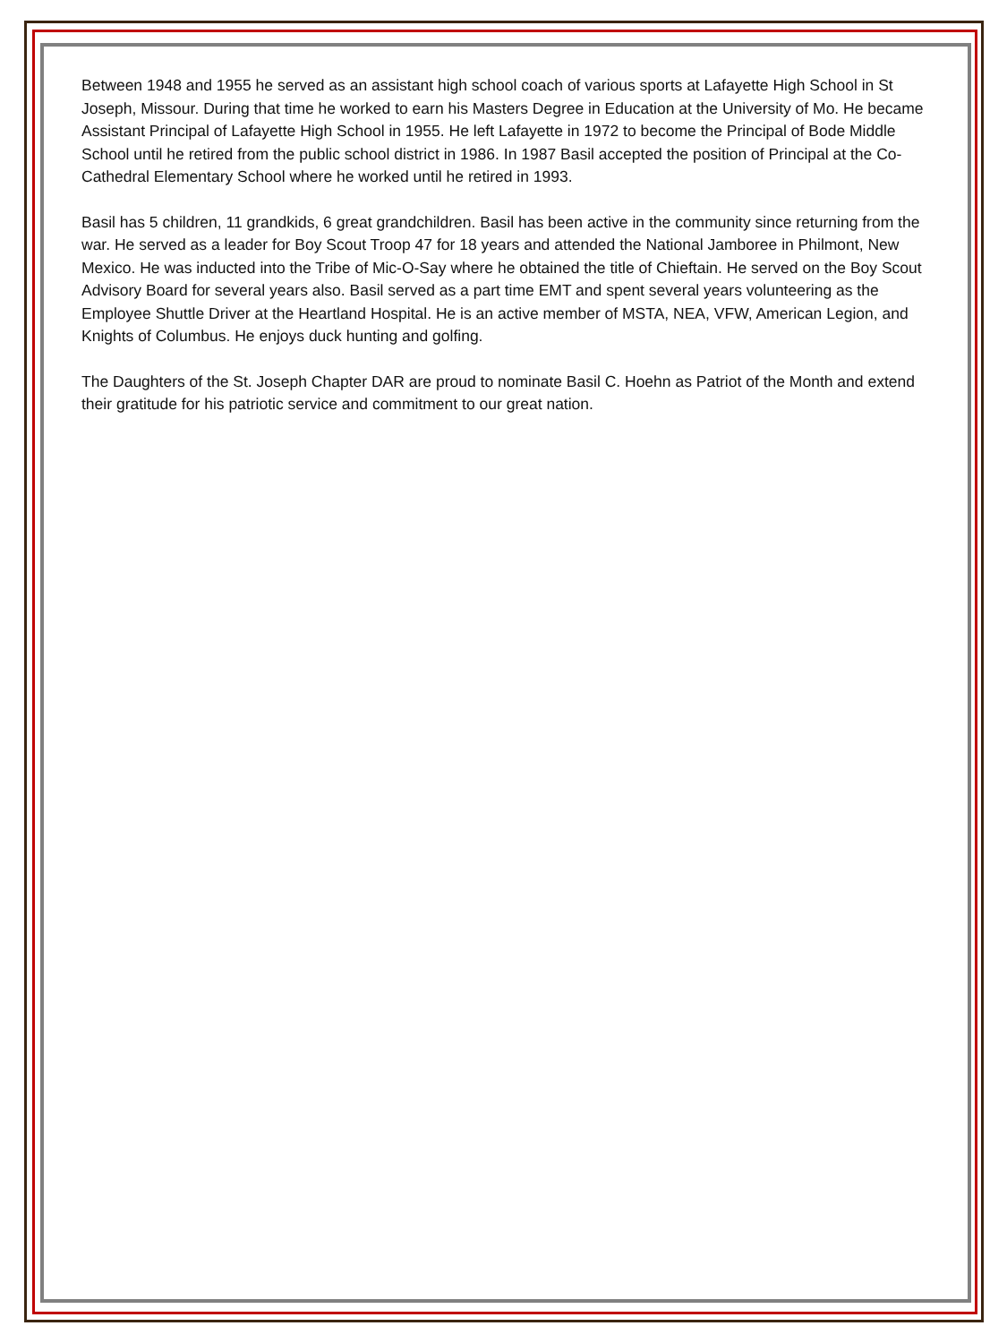Between 1948 and 1955 he served as an assistant high school coach of various sports at Lafayette High School in St Joseph, Missour. During that time he worked to earn his Masters Degree in Education at the University of Mo. He became Assistant Principal of Lafayette High School in 1955. He left Lafayette in 1972 to become the Principal of Bode Middle School until he retired from the public school district in 1986. In 1987 Basil accepted the position of Principal at the Co-Cathedral Elementary School where he worked until he retired in 1993.
Basil has 5 children, 11 grandkids, 6 great grandchildren. Basil has been active in the community since returning from the war. He served as a leader for Boy Scout Troop 47 for 18 years and attended the National Jamboree in Philmont, New Mexico. He was inducted into the Tribe of Mic-O-Say where he obtained the title of Chieftain. He served on the Boy Scout Advisory Board for several years also. Basil served as a part time EMT and spent several years volunteering as the Employee Shuttle Driver at the Heartland Hospital. He is an active member of MSTA, NEA, VFW, American Legion, and Knights of Columbus. He enjoys duck hunting and golfing.
The Daughters of the St. Joseph Chapter DAR are proud to nominate Basil C. Hoehn as Patriot of the Month and extend their gratitude for his patriotic service and commitment to our great nation.